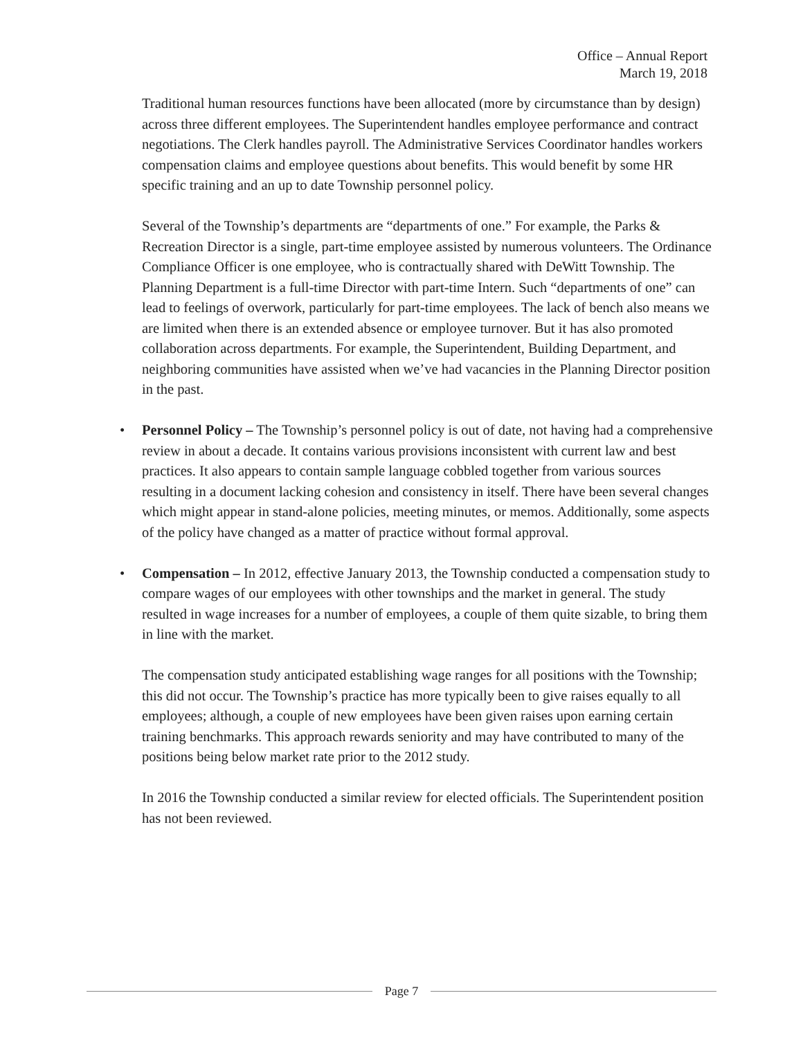Office – Annual Report
March 19, 2018
Traditional human resources functions have been allocated (more by circumstance than by design) across three different employees. The Superintendent handles employee performance and contract negotiations. The Clerk handles payroll. The Administrative Services Coordinator handles workers compensation claims and employee questions about benefits. This would benefit by some HR specific training and an up to date Township personnel policy.
Several of the Township’s departments are “departments of one.” For example, the Parks & Recreation Director is a single, part-time employee assisted by numerous volunteers. The Ordinance Compliance Officer is one employee, who is contractually shared with DeWitt Township. The Planning Department is a full-time Director with part-time Intern. Such “departments of one” can lead to feelings of overwork, particularly for part-time employees. The lack of bench also means we are limited when there is an extended absence or employee turnover. But it has also promoted collaboration across departments. For example, the Superintendent, Building Department, and neighboring communities have assisted when we’ve had vacancies in the Planning Director position in the past.
• Personnel Policy – The Township’s personnel policy is out of date, not having had a comprehensive review in about a decade. It contains various provisions inconsistent with current law and best practices. It also appears to contain sample language cobbled together from various sources resulting in a document lacking cohesion and consistency in itself. There have been several changes which might appear in stand-alone policies, meeting minutes, or memos. Additionally, some aspects of the policy have changed as a matter of practice without formal approval.
• Compensation – In 2012, effective January 2013, the Township conducted a compensation study to compare wages of our employees with other townships and the market in general. The study resulted in wage increases for a number of employees, a couple of them quite sizable, to bring them in line with the market.
The compensation study anticipated establishing wage ranges for all positions with the Township; this did not occur. The Township’s practice has more typically been to give raises equally to all employees; although, a couple of new employees have been given raises upon earning certain training benchmarks. This approach rewards seniority and may have contributed to many of the positions being below market rate prior to the 2012 study.
In 2016 the Township conducted a similar review for elected officials. The Superintendent position has not been reviewed.
Page 7